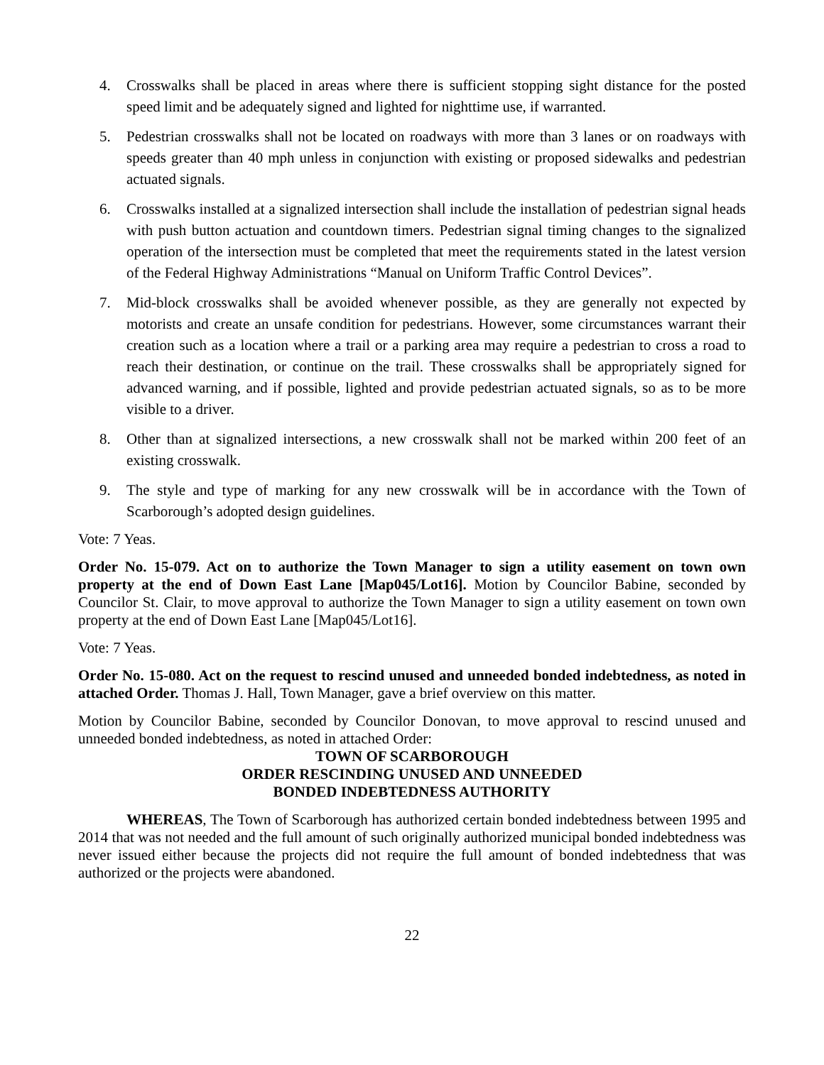4. Crosswalks shall be placed in areas where there is sufficient stopping sight distance for the posted speed limit and be adequately signed and lighted for nighttime use, if warranted.
5. Pedestrian crosswalks shall not be located on roadways with more than 3 lanes or on roadways with speeds greater than 40 mph unless in conjunction with existing or proposed sidewalks and pedestrian actuated signals.
6. Crosswalks installed at a signalized intersection shall include the installation of pedestrian signal heads with push button actuation and countdown timers. Pedestrian signal timing changes to the signalized operation of the intersection must be completed that meet the requirements stated in the latest version of the Federal Highway Administrations “Manual on Uniform Traffic Control Devices”.
7. Mid-block crosswalks shall be avoided whenever possible, as they are generally not expected by motorists and create an unsafe condition for pedestrians. However, some circumstances warrant their creation such as a location where a trail or a parking area may require a pedestrian to cross a road to reach their destination, or continue on the trail. These crosswalks shall be appropriately signed for advanced warning, and if possible, lighted and provide pedestrian actuated signals, so as to be more visible to a driver.
8. Other than at signalized intersections, a new crosswalk shall not be marked within 200 feet of an existing crosswalk.
9. The style and type of marking for any new crosswalk will be in accordance with the Town of Scarborough’s adopted design guidelines.
Vote: 7 Yeas.
Order No. 15-079. Act on to authorize the Town Manager to sign a utility easement on town own property at the end of Down East Lane [Map045/Lot16]. Motion by Councilor Babine, seconded by Councilor St. Clair, to move approval to authorize the Town Manager to sign a utility easement on town own property at the end of Down East Lane [Map045/Lot16].
Vote: 7 Yeas.
Order No. 15-080. Act on the request to rescind unused and unneeded bonded indebtedness, as noted in attached Order. Thomas J. Hall, Town Manager, gave a brief overview on this matter.
Motion by Councilor Babine, seconded by Councilor Donovan, to move approval to rescind unused and unneeded bonded indebtedness, as noted in attached Order:
TOWN OF SCARBOROUGH
ORDER RESCINDING UNUSED AND UNNEEDED
BONDED INDEBTEDNESS AUTHORITY
WHEREAS, The Town of Scarborough has authorized certain bonded indebtedness between 1995 and 2014 that was not needed and the full amount of such originally authorized municipal bonded indebtedness was never issued either because the projects did not require the full amount of bonded indebtedness that was authorized or the projects were abandoned.
22